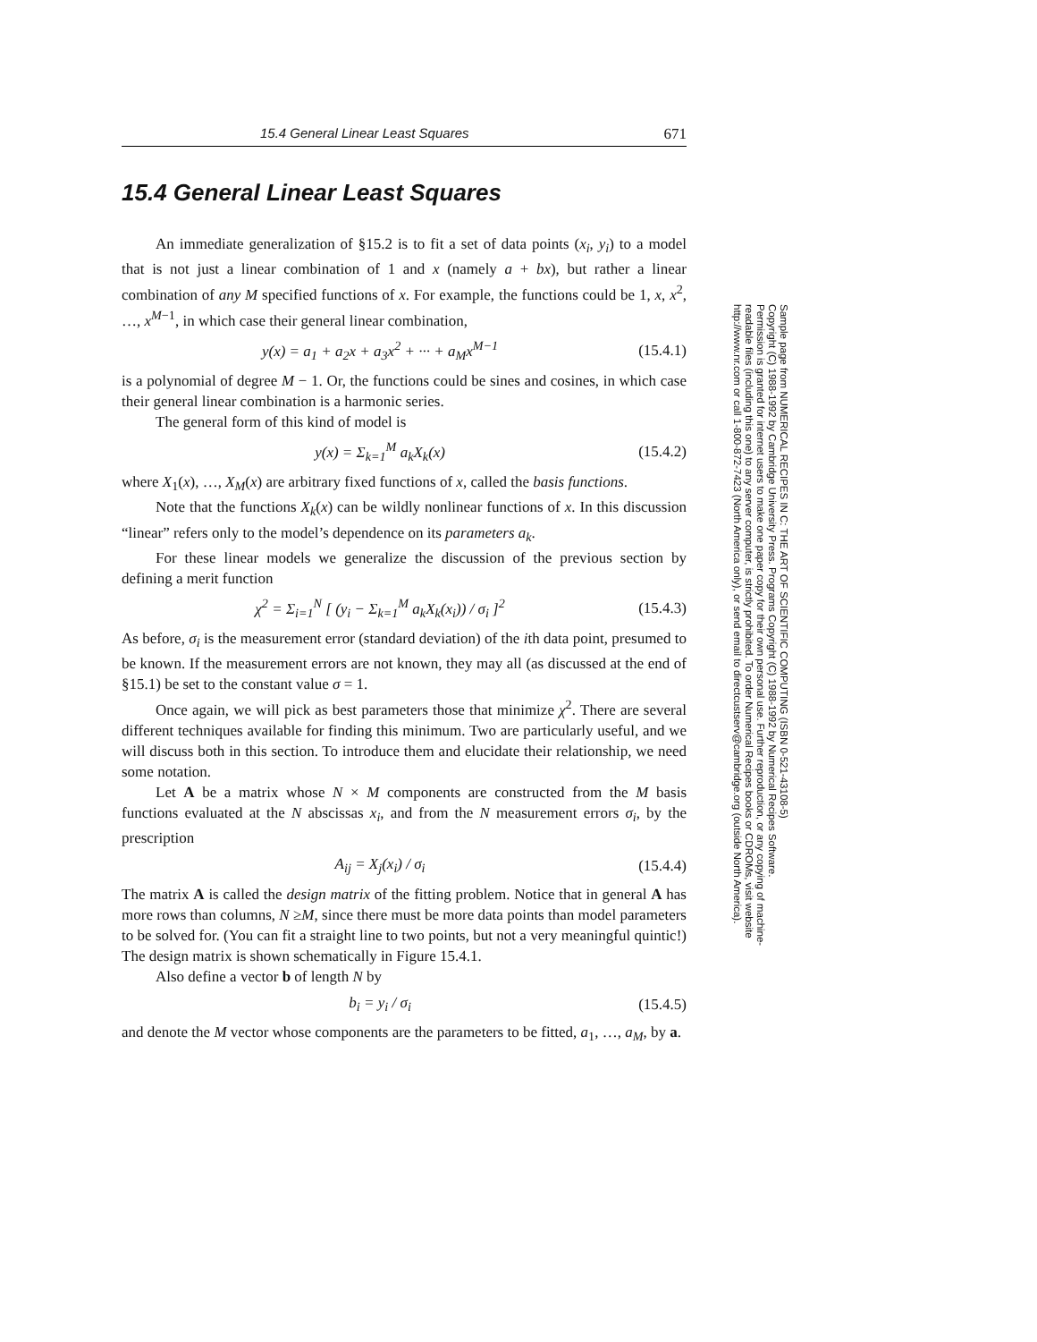15.4 General Linear Least Squares 671
15.4 General Linear Least Squares
An immediate generalization of §15.2 is to fit a set of data points (x<sub>i</sub>, y<sub>i</sub>) to a model that is not just a linear combination of 1 and x (namely a + bx), but rather a linear combination of any M specified functions of x. For example, the functions could be 1, x, x<sup>2</sup>, …, x<sup>M−1</sup>, in which case their general linear combination,
y(x) = a<sub>1</sub> + a<sub>2</sub>x + a<sub>3</sub>x<sup>2</sup> + ··· + a<sub>M</sub>x<sup>M−1</sup> (15.4.1)
is a polynomial of degree M − 1. Or, the functions could be sines and cosines, in which case their general linear combination is a harmonic series.
The general form of this kind of model is
y(x) = Σ<sub>k=1</sub><sup>M</sup> a<sub>k</sub>X<sub>k</sub>(x) (15.4.2)
where X<sub>1</sub>(x), …, X<sub>M</sub>(x) are arbitrary fixed functions of x, called the basis functions.
Note that the functions X<sub>k</sub>(x) can be wildly nonlinear functions of x. In this discussion “linear” refers only to the model’s dependence on its parameters a<sub>k</sub>.
For these linear models we generalize the discussion of the previous section by defining a merit function
χ<sup>2</sup> = Σ<sub>i=1</sub><sup>N</sup> [ (y<sub>i</sub> − Σ<sub>k=1</sub><sup>M</sup> a<sub>k</sub>X<sub>k</sub>(x<sub>i</sub>)) / σ<sub>i</sub> ]<sup>2</sup> (15.4.3)
As before, σ<sub>i</sub> is the measurement error (standard deviation) of the ith data point, presumed to be known. If the measurement errors are not known, they may all (as discussed at the end of §15.1) be set to the constant value σ = 1.
Once again, we will pick as best parameters those that minimize χ<sup>2</sup>. There are several different techniques available for finding this minimum. Two are particularly useful, and we will discuss both in this section. To introduce them and elucidate their relationship, we need some notation.
Let A be a matrix whose N × M components are constructed from the M basis functions evaluated at the N abscissas x<sub>i</sub>, and from the N measurement errors σ<sub>i</sub>, by the prescription
A<sub>ij</sub> = X<sub>j</sub>(x<sub>i</sub>) / σ<sub>i</sub> (15.4.4)
The matrix A is called the design matrix of the fitting problem. Notice that in general A has more rows than columns, N ≥M, since there must be more data points than model parameters to be solved for. (You can fit a straight line to two points, but not a very meaningful quintic!) The design matrix is shown schematically in Figure 15.4.1.
Also define a vector b of length N by
b<sub>i</sub> = y<sub>i</sub> / σ<sub>i</sub> (15.4.5)
and denote the M vector whose components are the parameters to be fitted, a<sub>1</sub>, …, a<sub>M</sub>, by a.
Sample page from NUMERICAL RECIPES IN C: THE ART OF SCIENTIFIC COMPUTING (ISBN 0-521-43108-5)
Copyright (C) 1988-1992 by Cambridge University Press. Programs Copyright (C) 1988-1992 by Numerical Recipes Software.
Permission is granted for internet users to make one paper copy for their own personal use. Further reproduction, or any copying of machine-
readable files (including this one) to any server computer, is strictly prohibited. To order Numerical Recipes books or CDROMs, visit website
http://www.nr.com or call 1-800-872-7423 (North America only), or send email to directcustserv@cambridge.org (outside North America).